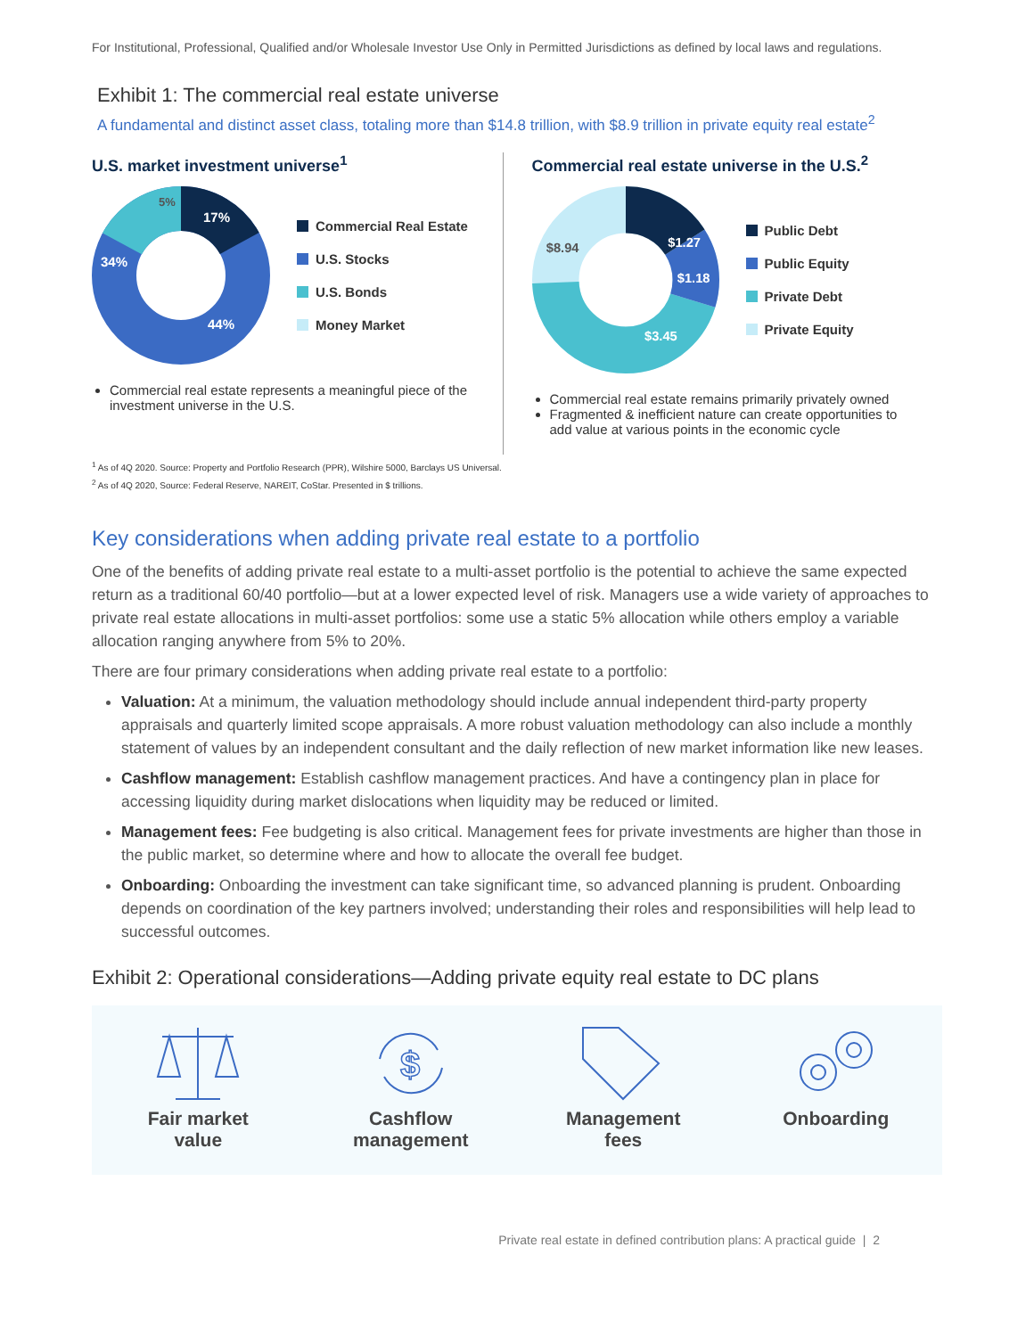For Institutional, Professional, Qualified and/or Wholesale Investor Use Only in Permitted Jurisdictions as defined by local laws and regulations.
Exhibit 1: The commercial real estate universe
A fundamental and distinct asset class, totaling more than $14.8 trillion, with $8.9 trillion in private equity real estate<sup>2</sup>
U.S. market investment universe<sup>1</sup>
17%
44%
34%
5%
Commercial Real Estate
U.S. Stocks
U.S. Bonds
Money Market
Commercial real estate represents a meaningful piece of the investment universe in the U.S.
Commercial real estate universe in the U.S.<sup>2</sup>
$1.27
$1.18
$3.45
$8.94
Public Debt
Public Equity
Private Debt
Private Equity
Commercial real estate remains primarily privately owned
Fragmented & inefficient nature can create opportunities to add value at various points in the economic cycle
<sup>1</sup> As of 4Q 2020. Source: Property and Portfolio Research (PPR), Wilshire 5000, Barclays US Universal.
<sup>2</sup> As of 4Q 2020, Source: Federal Reserve, NAREIT, CoStar. Presented in $ trillions.
Key considerations when adding private real estate to a portfolio
One of the benefits of adding private real estate to a multi-asset portfolio is the potential to achieve the same expected return as a traditional 60/40 portfolio—but at a lower expected level of risk. Managers use a wide variety of approaches to private real estate allocations in multi-asset portfolios: some use a static 5% allocation while others employ a variable allocation ranging anywhere from 5% to 20%.
There are four primary considerations when adding private real estate to a portfolio:
Valuation: At a minimum, the valuation methodology should include annual independent third-party property appraisals and quarterly limited scope appraisals. A more robust valuation methodology can also include a monthly statement of values by an independent consultant and the daily reflection of new market information like new leases.
Cashflow management: Establish cashflow management practices. And have a contingency plan in place for accessing liquidity during market dislocations when liquidity may be reduced or limited.
Management fees: Fee budgeting is also critical. Management fees for private investments are higher than those in the public market, so determine where and how to allocate the overall fee budget.
Onboarding: Onboarding the investment can take significant time, so advanced planning is prudent. Onboarding depends on coordination of the key partners involved; understanding their roles and responsibilities will help lead to successful outcomes.
Exhibit 2: Operational considerations—Adding private equity real estate to DC plans
Fair market
value
$
Cashflow
management
Management
fees
Onboarding
Private real estate in defined contribution plans: A practical guide | 2